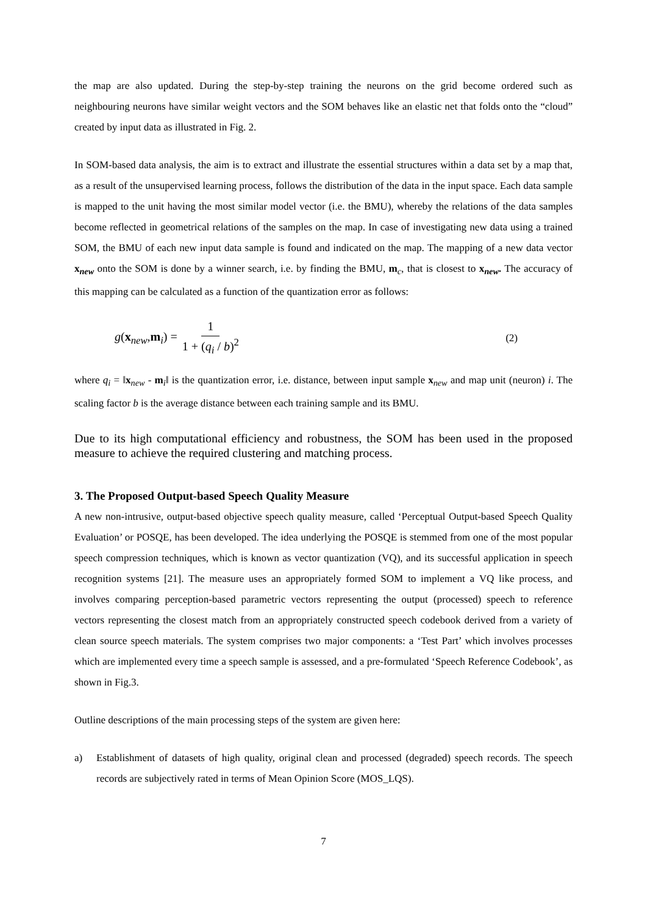the map are also updated. During the step-by-step training the neurons on the grid become ordered such as neighbouring neurons have similar weight vectors and the SOM behaves like an elastic net that folds onto the “cloud” created by input data as illustrated in Fig. 2.
In SOM-based data analysis, the aim is to extract and illustrate the essential structures within a data set by a map that, as a result of the unsupervised learning process, follows the distribution of the data in the input space. Each data sample is mapped to the unit having the most similar model vector (i.e. the BMU), whereby the relations of the data samples become reflected in geometrical relations of the samples on the map. In case of investigating new data using a trained SOM, the BMU of each new input data sample is found and indicated on the map. The mapping of a new data vector x<sub>new</sub> onto the SOM is done by a winner search, i.e. by finding the BMU, m<sub>c</sub>, that is closest to x<sub>new</sub>. The accuracy of this mapping can be calculated as a function of the quantization error as follows:
g(x<sub>new</sub>,m<sub>i</sub>) = 1 1 + (q<sub>i</sub> / b)<sup>2</sup> (2)
where q<sub>i</sub> = ‖x<sub>new</sub> - m<sub>i</sub>‖ is the quantization error, i.e. distance, between input sample x<sub>new</sub> and map unit (neuron) i. The scaling factor b is the average distance between each training sample and its BMU.
Due to its high computational efficiency and robustness, the SOM has been used in the proposed measure to achieve the required clustering and matching process.
3. The Proposed Output-based Speech Quality Measure
A new non-intrusive, output-based objective speech quality measure, called ‘Perceptual Output-based Speech Quality Evaluation’ or POSQE, has been developed. The idea underlying the POSQE is stemmed from one of the most popular speech compression techniques, which is known as vector quantization (VQ), and its successful application in speech recognition systems [21]. The measure uses an appropriately formed SOM to implement a VQ like process, and involves comparing perception-based parametric vectors representing the output (processed) speech to reference vectors representing the closest match from an appropriately constructed speech codebook derived from a variety of clean source speech materials. The system comprises two major components: a ‘Test Part’ which involves processes which are implemented every time a speech sample is assessed, and a pre-formulated ‘Speech Reference Codebook’, as shown in Fig.3.
Outline descriptions of the main processing steps of the system are given here:
a) Establishment of datasets of high quality, original clean and processed (degraded) speech records. The speech records are subjectively rated in terms of Mean Opinion Score (MOS_LQS).
7